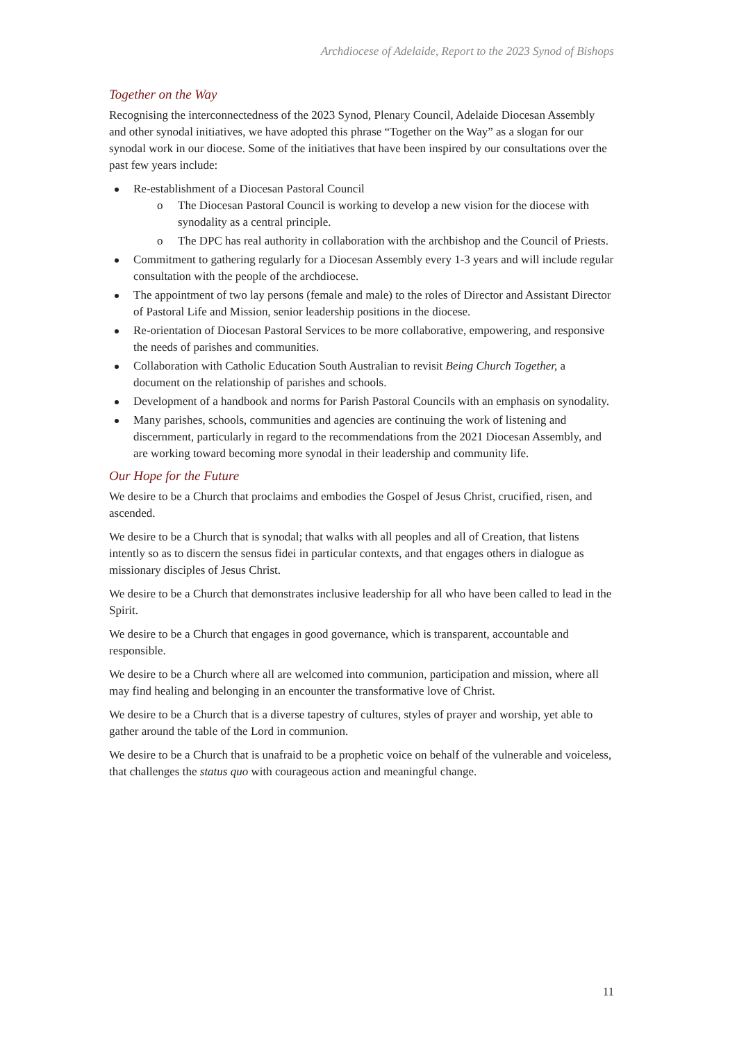Archdiocese of Adelaide, Report to the 2023 Synod of Bishops
Together on the Way
Recognising the interconnectedness of the 2023 Synod, Plenary Council, Adelaide Diocesan Assembly and other synodal initiatives, we have adopted this phrase “Together on the Way” as a slogan for our synodal work in our diocese. Some of the initiatives that have been inspired by our consultations over the past few years include:
Re-establishment of a Diocesan Pastoral Council
o The Diocesan Pastoral Council is working to develop a new vision for the diocese with synodality as a central principle.
o The DPC has real authority in collaboration with the archbishop and the Council of Priests.
Commitment to gathering regularly for a Diocesan Assembly every 1-3 years and will include regular consultation with the people of the archdiocese.
The appointment of two lay persons (female and male) to the roles of Director and Assistant Director of Pastoral Life and Mission, senior leadership positions in the diocese.
Re-orientation of Diocesan Pastoral Services to be more collaborative, empowering, and responsive the needs of parishes and communities.
Collaboration with Catholic Education South Australian to revisit Being Church Together, a document on the relationship of parishes and schools.
Development of a handbook and norms for Parish Pastoral Councils with an emphasis on synodality.
Many parishes, schools, communities and agencies are continuing the work of listening and discernment, particularly in regard to the recommendations from the 2021 Diocesan Assembly, and are working toward becoming more synodal in their leadership and community life.
Our Hope for the Future
We desire to be a Church that proclaims and embodies the Gospel of Jesus Christ, crucified, risen, and ascended.
We desire to be a Church that is synodal; that walks with all peoples and all of Creation, that listens intently so as to discern the sensus fidei in particular contexts, and that engages others in dialogue as missionary disciples of Jesus Christ.
We desire to be a Church that demonstrates inclusive leadership for all who have been called to lead in the Spirit.
We desire to be a Church that engages in good governance, which is transparent, accountable and responsible.
We desire to be a Church where all are welcomed into communion, participation and mission, where all may find healing and belonging in an encounter the transformative love of Christ.
We desire to be a Church that is a diverse tapestry of cultures, styles of prayer and worship, yet able to gather around the table of the Lord in communion.
We desire to be a Church that is unafraid to be a prophetic voice on behalf of the vulnerable and voiceless, that challenges the status quo with courageous action and meaningful change.
11